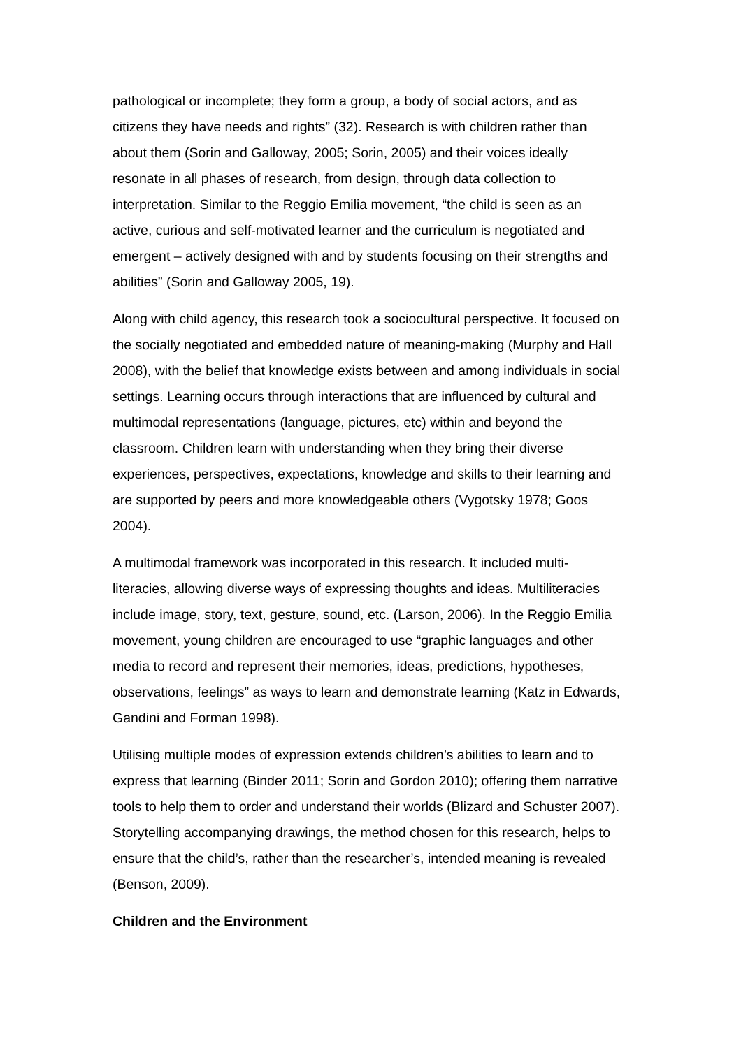pathological or incomplete; they form a group, a body of social actors, and as citizens they have needs and rights” (32). Research is with children rather than about them (Sorin and Galloway, 2005; Sorin, 2005) and their voices ideally resonate in all phases of research, from design, through data collection to interpretation. Similar to the Reggio Emilia movement, “the child is seen as an active, curious and self-motivated learner and the curriculum is negotiated and emergent – actively designed with and by students focusing on their strengths and abilities” (Sorin and Galloway 2005, 19).
Along with child agency, this research took a sociocultural perspective. It focused on the socially negotiated and embedded nature of meaning-making (Murphy and Hall 2008), with the belief that knowledge exists between and among individuals in social settings. Learning occurs through interactions that are influenced by cultural and multimodal representations (language, pictures, etc) within and beyond the classroom. Children learn with understanding when they bring their diverse experiences, perspectives, expectations, knowledge and skills to their learning and are supported by peers and more knowledgeable others (Vygotsky 1978; Goos 2004).
A multimodal framework was incorporated in this research. It included multi-literacies, allowing diverse ways of expressing thoughts and ideas. Multiliteracies include image, story, text, gesture, sound, etc. (Larson, 2006). In the Reggio Emilia movement, young children are encouraged to use “graphic languages and other media to record and represent their memories, ideas, predictions, hypotheses, observations, feelings” as ways to learn and demonstrate learning (Katz in Edwards, Gandini and Forman 1998).
Utilising multiple modes of expression extends children’s abilities to learn and to express that learning (Binder 2011; Sorin and Gordon 2010); offering them narrative tools to help them to order and understand their worlds (Blizard and Schuster 2007). Storytelling accompanying drawings, the method chosen for this research, helps to ensure that the child’s, rather than the researcher’s, intended meaning is revealed (Benson, 2009).
Children and the Environment